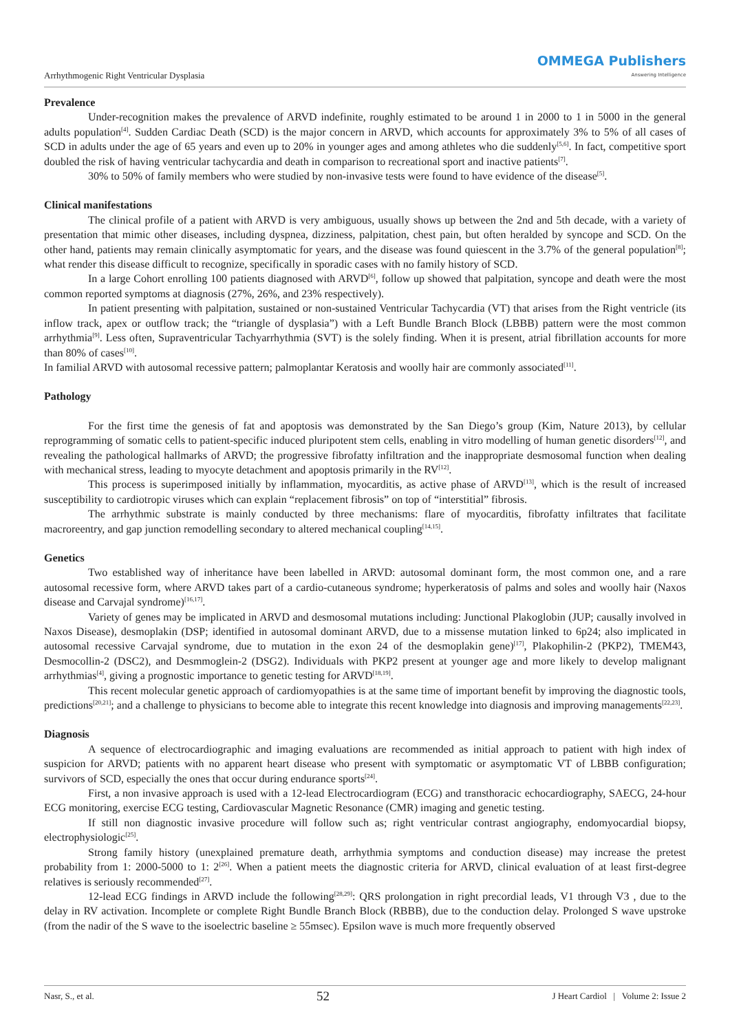Arrhythmogenic Right Ventricular Dysplasia
OMMEGA Publishers
Answering Intelligence
Prevalence
Under-recognition makes the prevalence of ARVD indefinite, roughly estimated to be around 1 in 2000 to 1 in 5000 in the general adults population<sup>[4]</sup>. Sudden Cardiac Death (SCD) is the major concern in ARVD, which accounts for approximately 3% to 5% of all cases of SCD in adults under the age of 65 years and even up to 20% in younger ages and among athletes who die suddenly<sup>[5,6]</sup>. In fact, competitive sport doubled the risk of having ventricular tachycardia and death in comparison to recreational sport and inactive patients<sup>[7]</sup>.
30% to 50% of family members who were studied by non-invasive tests were found to have evidence of the disease<sup>[5]</sup>.
Clinical manifestations
The clinical profile of a patient with ARVD is very ambiguous, usually shows up between the 2nd and 5th decade, with a variety of presentation that mimic other diseases, including dyspnea, dizziness, palpitation, chest pain, but often heralded by syncope and SCD. On the other hand, patients may remain clinically asymptomatic for years, and the disease was found quiescent in the 3.7% of the general population<sup>[8]</sup>; what render this disease difficult to recognize, specifically in sporadic cases with no family history of SCD.
In a large Cohort enrolling 100 patients diagnosed with ARVD<sup>[6]</sup>, follow up showed that palpitation, syncope and death were the most common reported symptoms at diagnosis (27%, 26%, and 23% respectively).
In patient presenting with palpitation, sustained or non-sustained Ventricular Tachycardia (VT) that arises from the Right ventricle (its inflow track, apex or outflow track; the “triangle of dysplasia”) with a Left Bundle Branch Block (LBBB) pattern were the most common arrhythmia<sup>[9]</sup>. Less often, Supraventricular Tachyarrhythmia (SVT) is the solely finding. When it is present, atrial fibrillation accounts for more than 80% of cases<sup>[10]</sup>.
In familial ARVD with autosomal recessive pattern; palmoplantar Keratosis and woolly hair are commonly associated<sup>[11]</sup>.
Pathology
For the first time the genesis of fat and apoptosis was demonstrated by the San Diego’s group (Kim, Nature 2013), by cellular reprogramming of somatic cells to patient-specific induced pluripotent stem cells, enabling in vitro modelling of human genetic disorders<sup>[12]</sup>, and revealing the pathological hallmarks of ARVD; the progressive fibrofatty infiltration and the inappropriate desmosomal function when dealing with mechanical stress, leading to myocyte detachment and apoptosis primarily in the RV<sup>[12]</sup>.
This process is superimposed initially by inflammation, myocarditis, as active phase of ARVD<sup>[13]</sup>, which is the result of increased susceptibility to cardiotropic viruses which can explain “replacement fibrosis” on top of “interstitial” fibrosis.
The arrhythmic substrate is mainly conducted by three mechanisms: flare of myocarditis, fibrofatty infiltrates that facilitate macroreentry, and gap junction remodelling secondary to altered mechanical coupling<sup>[14,15]</sup>.
Genetics
Two established way of inheritance have been labelled in ARVD: autosomal dominant form, the most common one, and a rare autosomal recessive form, where ARVD takes part of a cardio-cutaneous syndrome; hyperkeratosis of palms and soles and woolly hair (Naxos disease and Carvajal syndrome)<sup>[16,17]</sup>.
Variety of genes may be implicated in ARVD and desmosomal mutations including: Junctional Plakoglobin (JUP; causally involved in Naxos Disease), desmoplakin (DSP; identified in autosomal dominant ARVD, due to a missense mutation linked to 6p24; also implicated in autosomal recessive Carvajal syndrome, due to mutation in the exon 24 of the desmoplakin gene)<sup>[17]</sup>, Plakophilin-2 (PKP2), TMEM43, Desmocollin-2 (DSC2), and Desmmoglein-2 (DSG2). Individuals with PKP2 present at younger age and more likely to develop malignant arrhythmias<sup>[4]</sup>, giving a prognostic importance to genetic testing for ARVD<sup>[18,19]</sup>.
This recent molecular genetic approach of cardiomyopathies is at the same time of important benefit by improving the diagnostic tools, predictions<sup>[20,21]</sup>; and a challenge to physicians to become able to integrate this recent knowledge into diagnosis and improving managements<sup>[22,23]</sup>.
Diagnosis
A sequence of electrocardiographic and imaging evaluations are recommended as initial approach to patient with high index of suspicion for ARVD; patients with no apparent heart disease who present with symptomatic or asymptomatic VT of LBBB configuration; survivors of SCD, especially the ones that occur during endurance sports<sup>[24]</sup>.
First, a non invasive approach is used with a 12-lead Electrocardiogram (ECG) and transthoracic echocardiography, SAECG, 24-hour ECG monitoring, exercise ECG testing, Cardiovascular Magnetic Resonance (CMR) imaging and genetic testing.
If still non diagnostic invasive procedure will follow such as; right ventricular contrast angiography, endomyocardial biopsy, electrophysiologic<sup>[25]</sup>.
Strong family history (unexplained premature death, arrhythmia symptoms and conduction disease) may increase the pretest probability from 1: 2000-5000 to 1: 2<sup>[26]</sup>. When a patient meets the diagnostic criteria for ARVD, clinical evaluation of at least first-degree relatives is seriously recommended<sup>[27]</sup>.
12-lead ECG findings in ARVD include the following<sup>[28,29]</sup>: QRS prolongation in right precordial leads, V1 through V3 , due to the delay in RV activation. Incomplete or complete Right Bundle Branch Block (RBBB), due to the conduction delay. Prolonged S wave upstroke (from the nadir of the S wave to the isoelectric baseline ≥ 55msec). Epsilon wave is much more frequently observed
Nasr, S., et al. 52 J Heart Cardiol | Volume 2: Issue 2